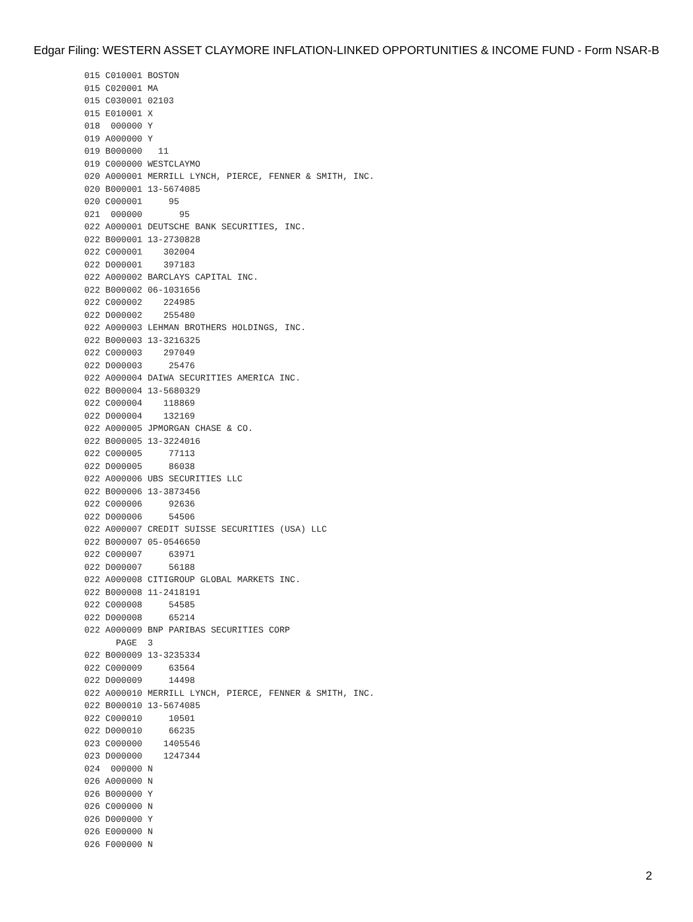Edgar Filing: WESTERN ASSET CLAYMORE INFLATION-LINKED OPPORTUNITIES & INCOME FUND - Form NSAR-B
015 C010001 BOSTON
015 C020001 MA
015 C030001 02103
015 E010001 X
018  000000 Y
019 A000000 Y
019 B000000   11
019 C000000 WESTCLAYMO
020 A000001 MERRILL LYNCH, PIERCE, FENNER & SMITH, INC.
020 B000001 13-5674085
020 C000001     95
021  000000       95
022 A000001 DEUTSCHE BANK SECURITIES, INC.
022 B000001 13-2730828
022 C000001    302004
022 D000001    397183
022 A000002 BARCLAYS CAPITAL INC.
022 B000002 06-1031656
022 C000002    224985
022 D000002    255480
022 A000003 LEHMAN BROTHERS HOLDINGS, INC.
022 B000003 13-3216325
022 C000003    297049
022 D000003     25476
022 A000004 DAIWA SECURITIES AMERICA INC.
022 B000004 13-5680329
022 C000004    118869
022 D000004    132169
022 A000005 JPMORGAN CHASE & CO.
022 B000005 13-3224016
022 C000005     77113
022 D000005     86038
022 A000006 UBS SECURITIES LLC
022 B000006 13-3873456
022 C000006     92636
022 D000006     54506
022 A000007 CREDIT SUISSE SECURITIES (USA) LLC
022 B000007 05-0546650
022 C000007     63971
022 D000007     56188
022 A000008 CITIGROUP GLOBAL MARKETS INC.
022 B000008 11-2418191
022 C000008     54585
022 D000008     65214
022 A000009 BNP PARIBAS SECURITIES CORP
      PAGE  3
022 B000009 13-3235334
022 C000009     63564
022 D000009     14498
022 A000010 MERRILL LYNCH, PIERCE, FENNER & SMITH, INC.
022 B000010 13-5674085
022 C000010     10501
022 D000010     66235
023 C000000    1405546
023 D000000    1247344
024  000000 N
026 A000000 N
026 B000000 Y
026 C000000 N
026 D000000 Y
026 E000000 N
026 F000000 N
2